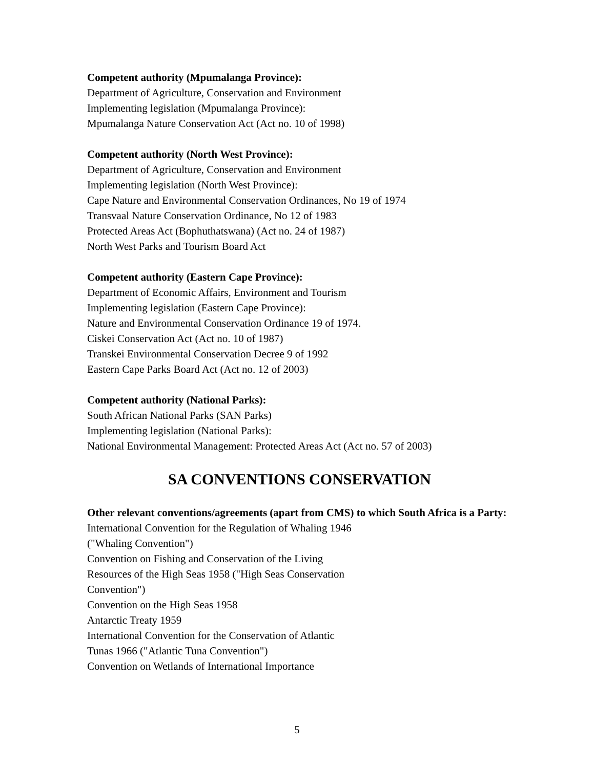Competent authority (Mpumalanga Province):
Department of Agriculture, Conservation and Environment
Implementing legislation (Mpumalanga Province):
Mpumalanga Nature Conservation Act (Act no. 10 of 1998)
Competent authority (North West Province):
Department of Agriculture, Conservation and Environment
Implementing legislation (North West Province):
Cape Nature and Environmental Conservation Ordinances, No 19 of 1974
Transvaal Nature Conservation Ordinance, No 12 of 1983
Protected Areas Act (Bophuthatswana) (Act no. 24 of 1987)
North West Parks and Tourism Board Act
Competent authority (Eastern Cape Province):
Department of Economic Affairs, Environment and Tourism
Implementing legislation (Eastern Cape Province):
Nature and Environmental Conservation Ordinance 19 of 1974.
Ciskei Conservation Act (Act no. 10 of 1987)
Transkei Environmental Conservation Decree 9 of 1992
Eastern Cape Parks Board Act (Act no. 12 of 2003)
Competent authority (National Parks):
South African National Parks (SAN Parks)
Implementing legislation (National Parks):
National Environmental Management: Protected Areas Act (Act no. 57 of 2003)
SA CONVENTIONS CONSERVATION
Other relevant conventions/agreements (apart from CMS) to which South Africa is a Party:
International Convention for the Regulation of Whaling 1946
("Whaling Convention")
Convention on Fishing and Conservation of the Living
Resources of the High Seas 1958 ("High Seas Conservation
Convention")
Convention on the High Seas 1958
Antarctic Treaty 1959
International Convention for the Conservation of Atlantic
Tunas 1966 ("Atlantic Tuna Convention")
Convention on Wetlands of International Importance
5